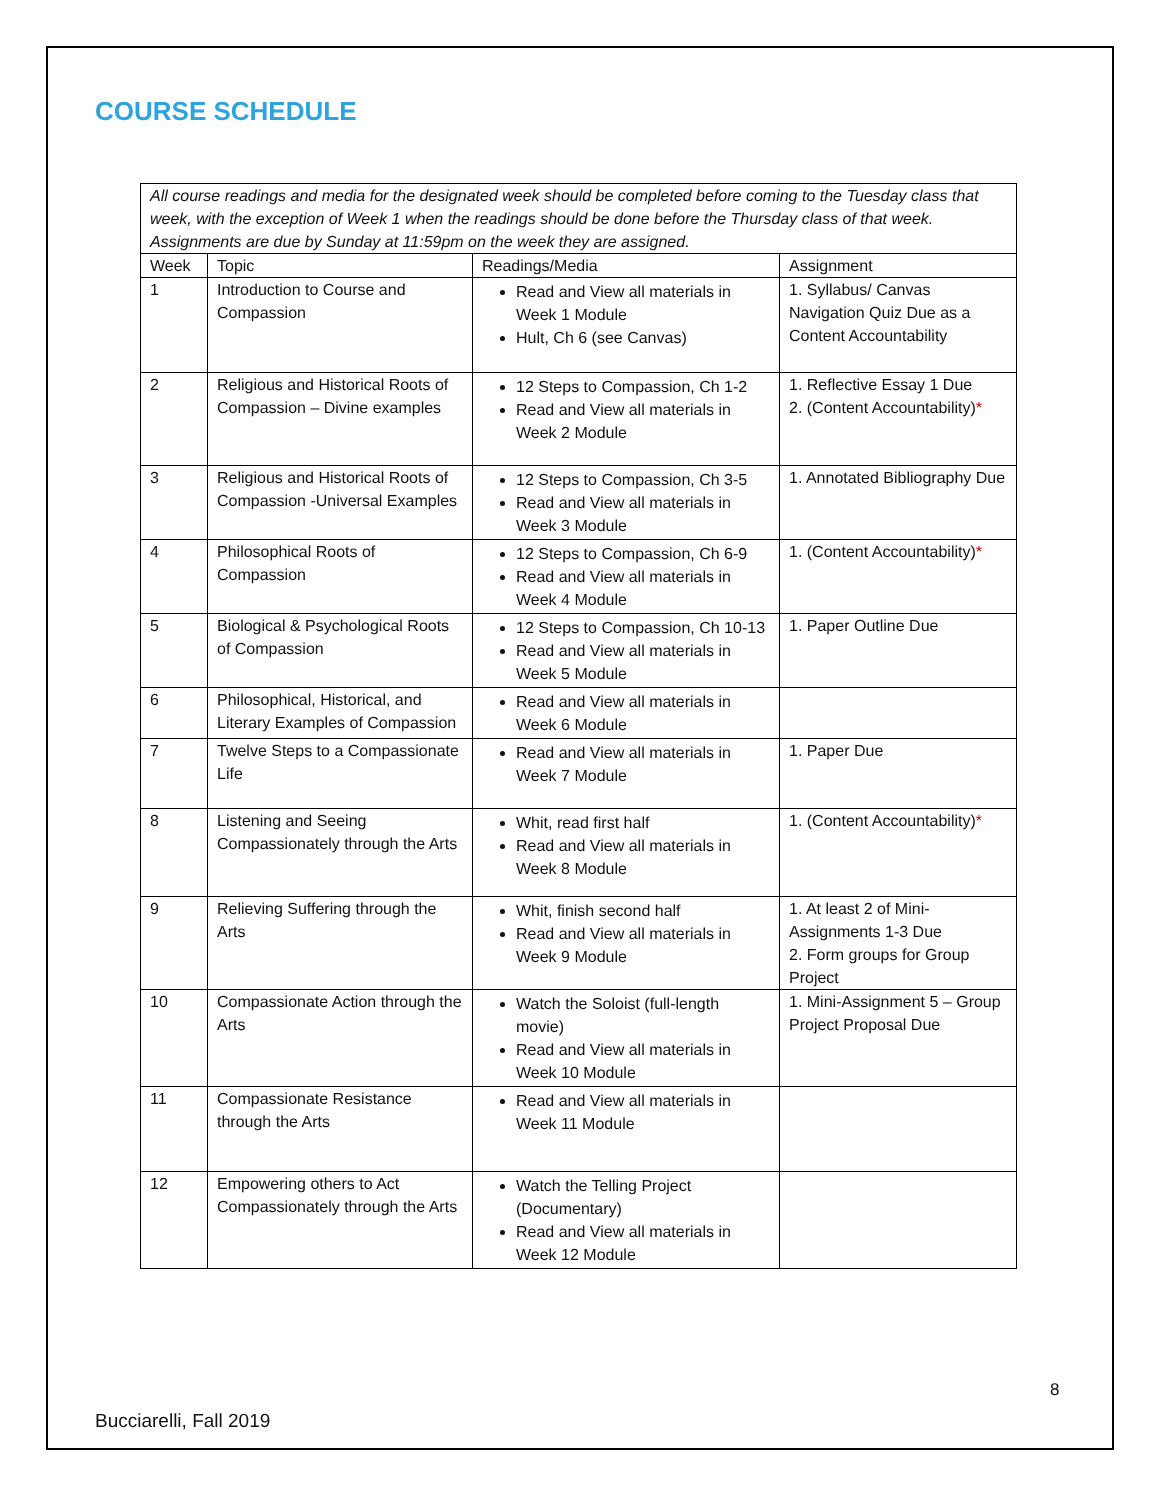COURSE SCHEDULE
| All course readings and media for the designated week should be completed before coming to the Tuesday class that week, with the exception of Week 1 when the readings should be done before the Thursday class of that week. Assignments are due by Sunday at 11:59pm on the week they are assigned. | | | |
| Week | Topic | Readings/Media | Assignment |
| 1 | Introduction to Course and Compassion | Read and View all materials in Week 1 Module Hult, Ch 6 (see Canvas) | 1. Syllabus/ Canvas Navigation Quiz Due as a Content Accountability |
| 2 | Religious and Historical Roots of Compassion – Divine examples | 12 Steps to Compassion, Ch 1-2 Read and View all materials in Week 2 Module | 1. Reflective Essay 1 Due 2. (Content Accountability) * |
| 3 | Religious and Historical Roots of Compassion -Universal Examples | 12 Steps to Compassion, Ch 3-5 Read and View all materials in Week 3 Module | 1. Annotated Bibliography Due |
| 4 | Philosophical Roots of Compassion | 12 Steps to Compassion, Ch 6-9 Read and View all materials in Week 4 Module | 1. (Content Accountability) * |
| 5 | Biological & Psychological Roots of Compassion | 12 Steps to Compassion, Ch 10-13 Read and View all materials in Week 5 Module | 1. Paper Outline Due |
| 6 | Philosophical, Historical, and Literary Examples of Compassion | Read and View all materials in Week 6 Module | |
| 7 | Twelve Steps to a Compassionate Life | Read and View all materials in Week 7 Module | 1. Paper Due |
| 8 | Listening and Seeing Compassionately through the Arts | Whit, read first half Read and View all materials in Week 8 Module | 1. (Content Accountability) * |
| 9 | Relieving Suffering through the Arts | Whit, finish second half Read and View all materials in Week 9 Module | 1. At least 2 of Mini-Assignments 1-3 Due 2. Form groups for Group Project |
| 10 | Compassionate Action through the Arts | Watch the Soloist (full-length movie) Read and View all materials in Week 10 Module | 1. Mini-Assignment 5 – Group Project Proposal Due |
| 11 | Compassionate Resistance through the Arts | Read and View all materials in Week 11 Module | |
| 12 | Empowering others to Act Compassionately through the Arts | Watch the Telling Project (Documentary) Read and View all materials in Week 12 Module | |
8
Bucciarelli, Fall 2019